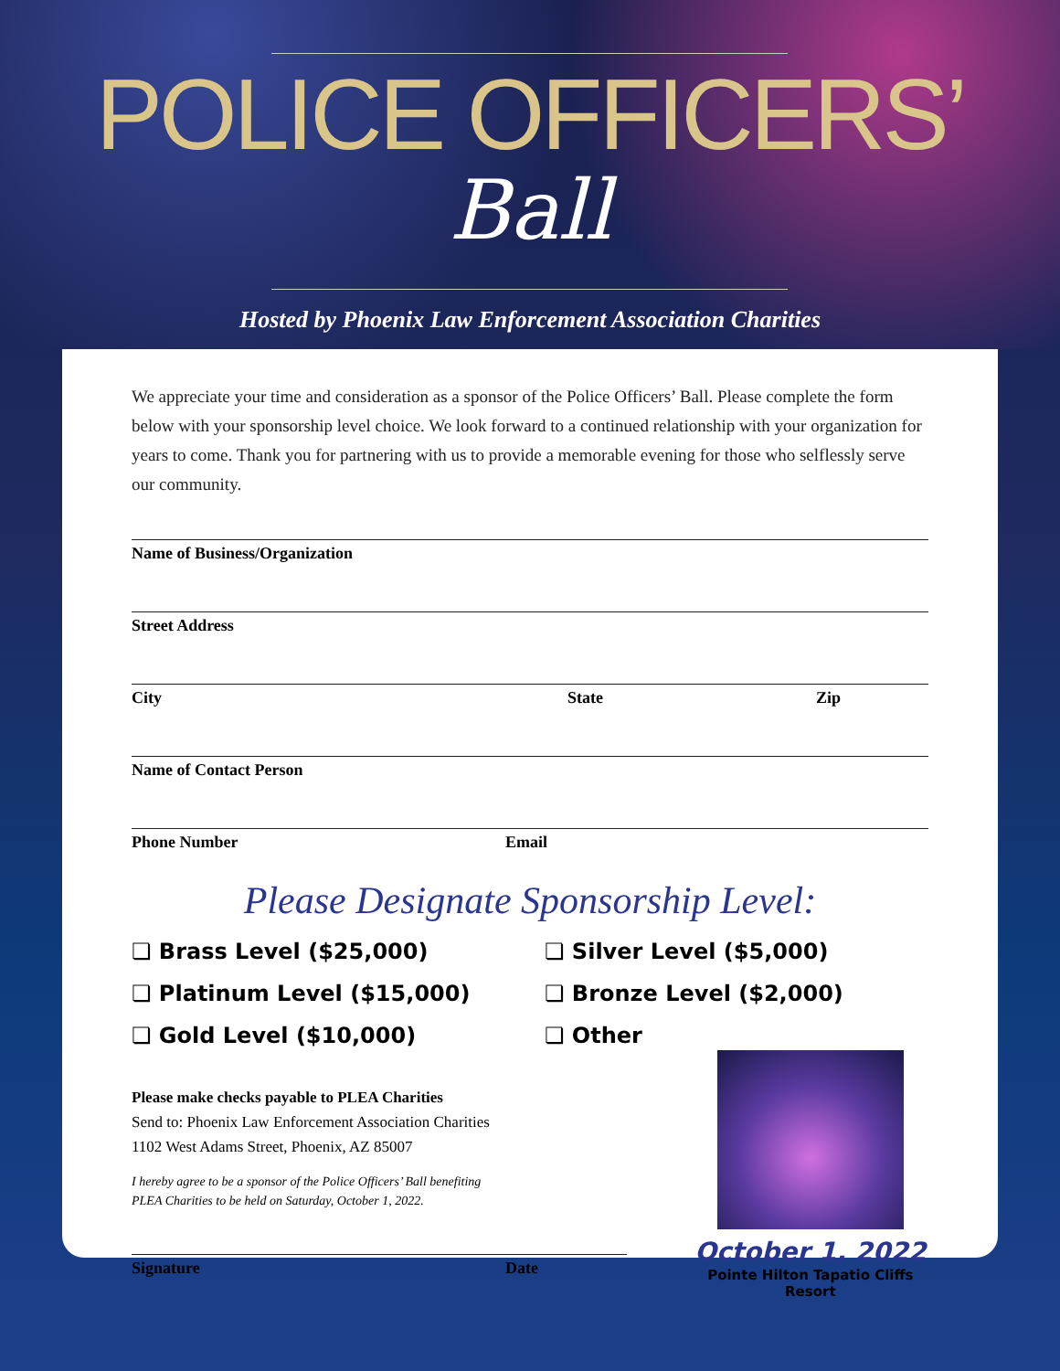POLICE OFFICERS’
Ball
Hosted by Phoenix Law Enforcement Association Charities
We appreciate your time and consideration as a sponsor of the Police Officers’ Ball. Please complete the form below with your sponsorship level choice. We look forward to a continued relationship with your organization for years to come. Thank you for partnering with us to provide a memorable evening for those who selflessly serve our community.
Name of Business/Organization
Street Address
City State Zip
Name of Contact Person
Phone Number Email
Please Designate Sponsorship Level:
❏ Brass Level ($25,000)
❏ Silver Level ($5,000)
❏ Platinum Level ($15,000)
❏ Bronze Level ($2,000)
❏ Gold Level ($10,000)
❏ Other
Please make checks payable to PLEA Charities
Send to: Phoenix Law Enforcement Association Charities
1102 West Adams Street, Phoenix, AZ 85007
I hereby agree to be a sponsor of the Police Officers’ Ball benefiting
PLEA Charities to be held on Saturday, October 1, 2022.
Signature Date
October 1, 2022
Pointe Hilton Tapatio Cliffs Resort